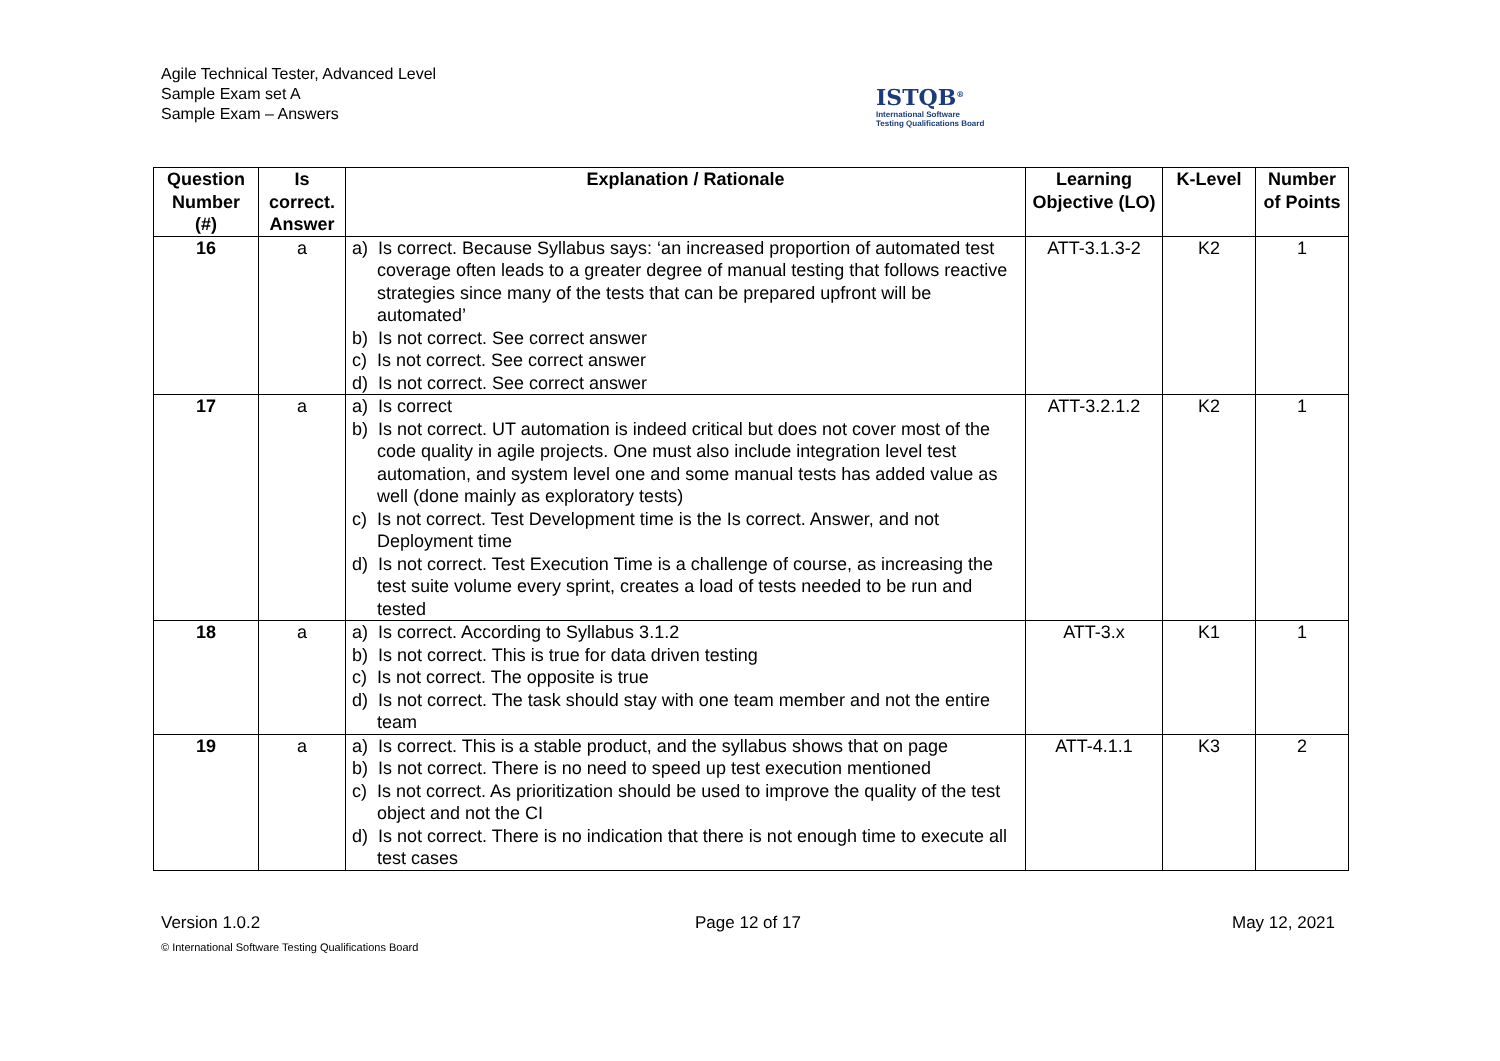Agile Technical Tester, Advanced Level
Sample Exam set A
Sample Exam – Answers
ISTQB<sup>®</sup>
International Software
Testing Qualifications Board
| Question Number (#) | Is correct. Answer | Explanation / Rationale | Learning Objective (LO) | K-Level | Number of Points |
| --- | --- | --- | --- | --- | --- |
| 16 | a | a) Is correct. Because Syllabus says: ‘an increased proportion of automated test coverage often leads to a greater degree of manual testing that follows reactive strategies since many of the tests that can be prepared upfront will be automated’ b) Is not correct. See correct answer c) Is not correct. See correct answer d) Is not correct. See correct answer | ATT-3.1.3-2 | K2 | 1 |
| 17 | a | a) Is correct b) Is not correct. UT automation is indeed critical but does not cover most of the code quality in agile projects. One must also include integration level test automation, and system level one and some manual tests has added value as well (done mainly as exploratory tests) c) Is not correct. Test Development time is the Is correct. Answer, and not Deployment time d) Is not correct. Test Execution Time is a challenge of course, as increasing the test suite volume every sprint, creates a load of tests needed to be run and tested | ATT-3.2.1.2 | K2 | 1 |
| 18 | a | a) Is correct. According to Syllabus 3.1.2 b) Is not correct. This is true for data driven testing c) Is not correct. The opposite is true d) Is not correct. The task should stay with one team member and not the entire team | ATT-3.x | K1 | 1 |
| 19 | a | a) Is correct. This is a stable product, and the syllabus shows that on page b) Is not correct. There is no need to speed up test execution mentioned c) Is not correct. As prioritization should be used to improve the quality of the test object and not the CI d) Is not correct. There is no indication that there is not enough time to execute all test cases | ATT-4.1.1 | K3 | 2 |
Version 1.0.2 Page 12 of 17 May 12, 2021
© International Software Testing Qualifications Board